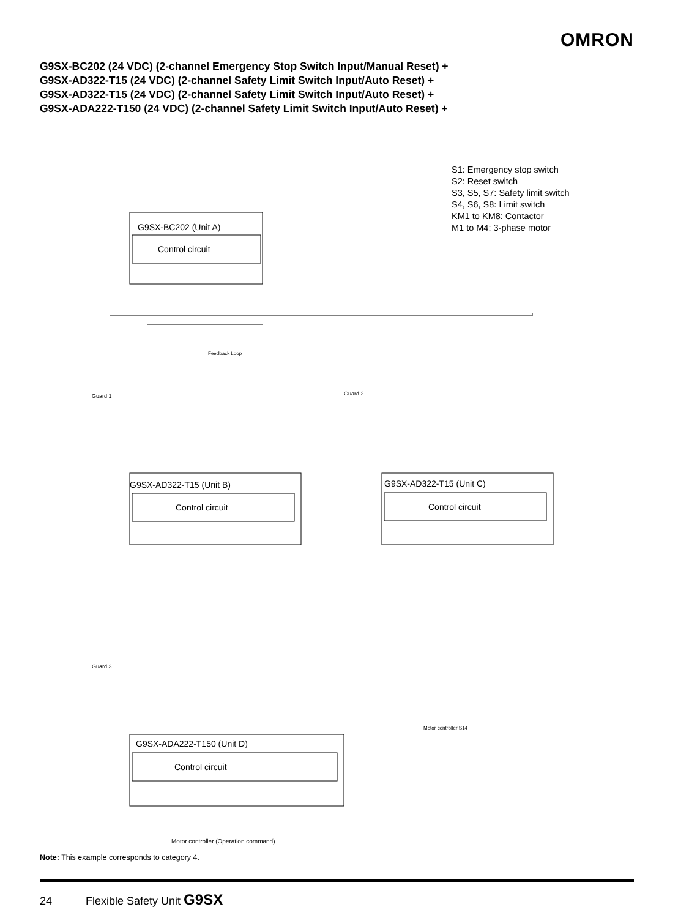OMRON
G9SX-BC202 (24 VDC) (2-channel Emergency Stop Switch Input/Manual Reset) +
G9SX-AD322-T15 (24 VDC) (2-channel Safety Limit Switch Input/Auto Reset) +
G9SX-AD322-T15 (24 VDC) (2-channel Safety Limit Switch Input/Auto Reset) +
G9SX-ADA222-T150 (24 VDC) (2-channel Safety Limit Switch Input/Auto Reset) +
G9SX-BC202 (Unit A)
Control circuit
G9SX-AD322-T15 (Unit B)
Control circuit
G9SX-AD322-T15 (Unit C)
Control circuit
G9SX-ADA222-T150 (Unit D)
Control circuit
Guard 1
Guard 2
Guard 3
Motor controller (Operation command)
Motor controller S14
Feedback Loop
S1: Emergency stop switch
S2: Reset switch
S3, S5, S7: Safety limit switch
S4, S6, S8: Limit switch
KM1 to KM8: Contactor
M1 to M4: 3-phase motor
Note: This example corresponds to category 4.
24 Flexible Safety Unit G9SX